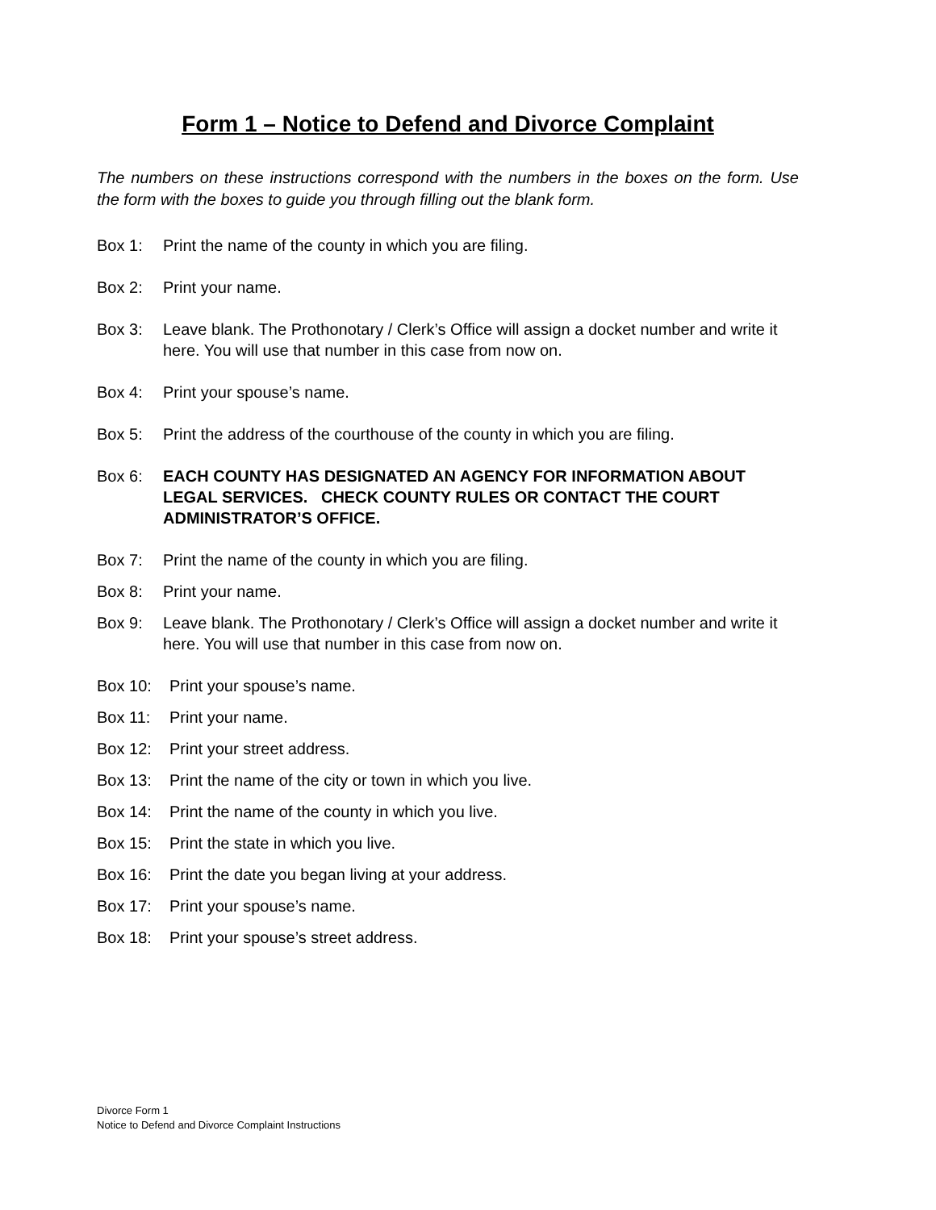Form 1 – Notice to Defend and Divorce Complaint
The numbers on these instructions correspond with the numbers in the boxes on the form. Use the form with the boxes to guide you through filling out the blank form.
Box 1: Print the name of the county in which you are filing.
Box 2: Print your name.
Box 3: Leave blank. The Prothonotary / Clerk’s Office will assign a docket number and write it here. You will use that number in this case from now on.
Box 4: Print your spouse’s name.
Box 5: Print the address of the courthouse of the county in which you are filing.
Box 6: EACH COUNTY HAS DESIGNATED AN AGENCY FOR INFORMATION ABOUT LEGAL SERVICES. CHECK COUNTY RULES OR CONTACT THE COURT ADMINISTRATOR’S OFFICE.
Box 7: Print the name of the county in which you are filing.
Box 8: Print your name.
Box 9: Leave blank. The Prothonotary / Clerk’s Office will assign a docket number and write it here. You will use that number in this case from now on.
Box 10: Print your spouse’s name.
Box 11: Print your name.
Box 12: Print your street address.
Box 13: Print the name of the city or town in which you live.
Box 14: Print the name of the county in which you live.
Box 15: Print the state in which you live.
Box 16: Print the date you began living at your address.
Box 17: Print your spouse’s name.
Box 18: Print your spouse’s street address.
Divorce Form 1
Notice to Defend and Divorce Complaint Instructions